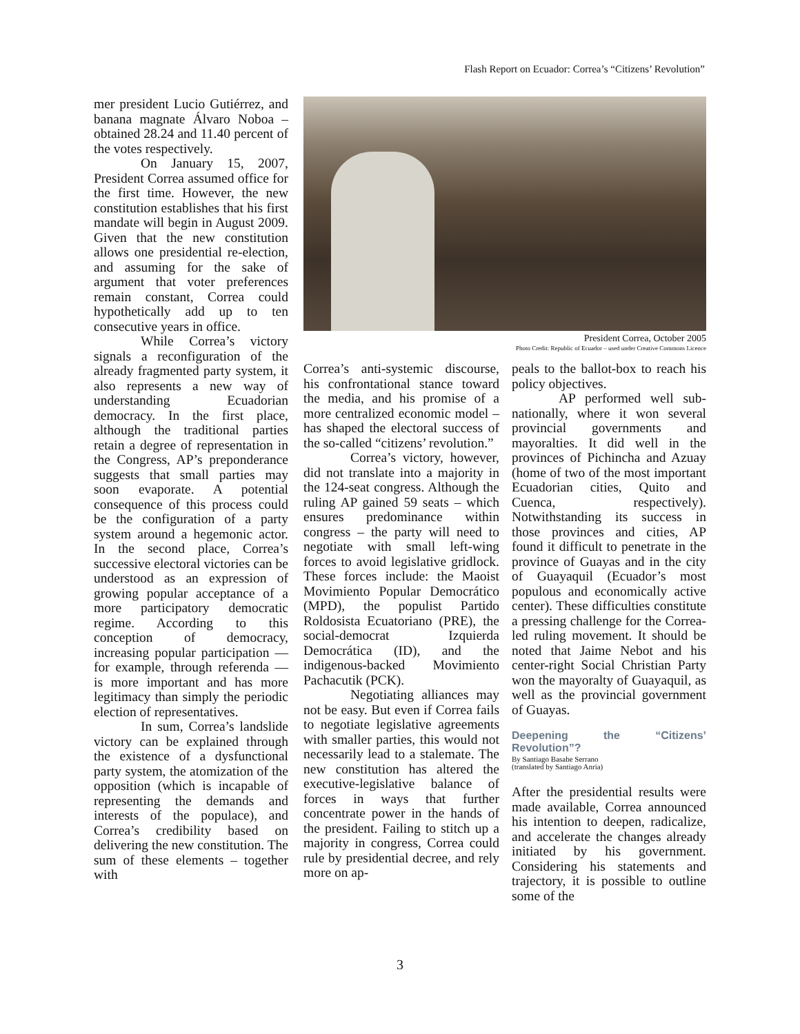Flash Report on Ecuador: Correa’s “Citizens’ Revolution”
mer president Lucio Gutiérrez, and banana magnate Álvaro Noboa – obtained 28.24 and 11.40 percent of the votes respectively.
On January 15, 2007, President Correa assumed office for the first time. However, the new constitution establishes that his first mandate will begin in August 2009. Given that the new constitution allows one presidential re-election, and assuming for the sake of argument that voter preferences remain constant, Correa could hypothetically add up to ten consecutive years in office.
While Correa’s victory signals a reconfiguration of the already fragmented party system, it also represents a new way of understanding Ecuadorian democracy. In the first place, although the traditional parties retain a degree of representation in the Congress, AP’s preponderance suggests that small parties may soon evaporate. A potential consequence of this process could be the configuration of a party system around a hegemonic actor. In the second place, Correa’s successive electoral victories can be understood as an expression of growing popular acceptance of a more participatory democratic regime. According to this conception of democracy, increasing popular participation — for example, through referenda — is more important and has more legitimacy than simply the periodic election of representatives.
In sum, Correa’s landslide victory can be explained through the existence of a dysfunctional party system, the atomization of the opposition (which is incapable of representing the demands and interests of the populace), and Correa’s credibility based on delivering the new constitution. The sum of these elements – together with
President Correa, October 2005
Photo Credit: Republic of Ecuador – used under Creative Commons Licence
Correa’s anti-systemic discourse, his confrontational stance toward the media, and his promise of a more centralized economic model – has shaped the electoral success of the so-called “citizens’ revolution.”
Correa’s victory, however, did not translate into a majority in the 124-seat congress. Although the ruling AP gained 59 seats – which ensures predominance within congress – the party will need to negotiate with small left-wing forces to avoid legislative gridlock. These forces include: the Maoist Movimiento Popular Democrático (MPD), the populist Partido Roldosista Ecuatoriano (PRE), the social-democrat Izquierda Democrática (ID), and the indigenous-backed Movimiento Pachacutik (PCK).
Negotiating alliances may not be easy. But even if Correa fails to negotiate legislative agreements with smaller parties, this would not necessarily lead to a stalemate. The new constitution has altered the executive-legislative balance of forces in ways that further concentrate power in the hands of the president. Failing to stitch up a majority in congress, Correa could rule by presidential decree, and rely more on ap-
peals to the ballot-box to reach his policy objectives.
AP performed well sub-nationally, where it won several provincial governments and mayoralties. It did well in the provinces of Pichincha and Azuay (home of two of the most important Ecuadorian cities, Quito and Cuenca, respectively). Notwithstanding its success in those provinces and cities, AP found it difficult to penetrate in the province of Guayas and in the city of Guayaquil (Ecuador’s most populous and economically active center). These difficulties constitute a pressing challenge for the Correa-led ruling movement. It should be noted that Jaime Nebot and his center-right Social Christian Party won the mayoralty of Guayaquil, as well as the provincial government of Guayas.
Deepening the “Citizens’ Revolution”?
By Santiago Basabe Serrano
(translated by Santiago Anria)
After the presidential results were made available, Correa announced his intention to deepen, radicalize, and accelerate the changes already initiated by his government. Considering his statements and trajectory, it is possible to outline some of the
3